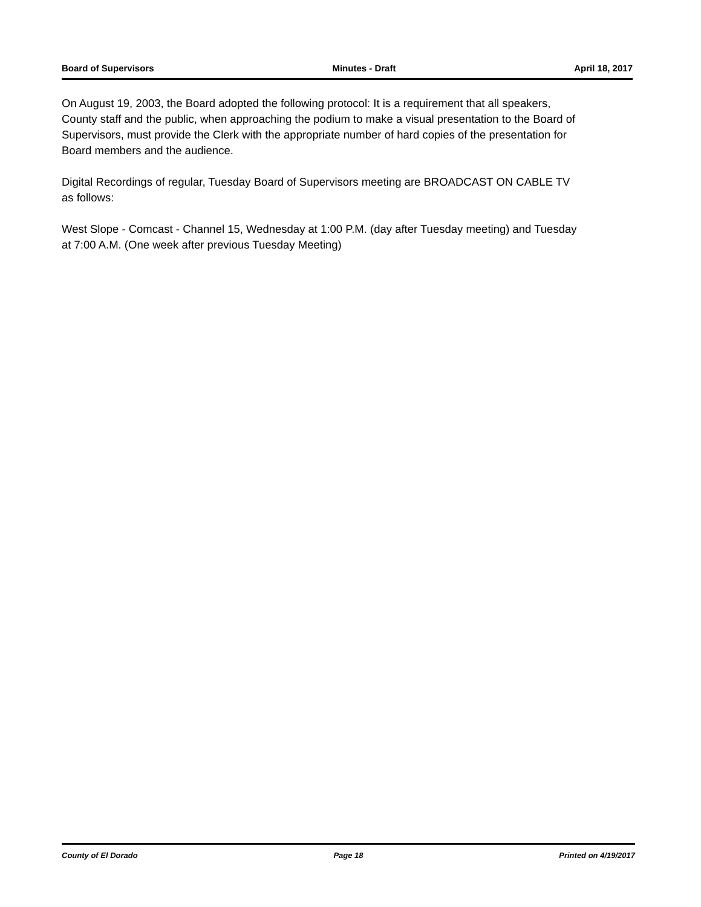Board of Supervisors Minutes - Draft April 18, 2017
On August 19, 2003, the Board adopted the following protocol: It is a requirement that all speakers, County staff and the public, when approaching the podium to make a visual presentation to the Board of Supervisors, must provide the Clerk with the appropriate number of hard copies of the presentation for Board members and the audience.
Digital Recordings of regular, Tuesday Board of Supervisors meeting are BROADCAST ON CABLE TV as follows:
West Slope - Comcast - Channel 15, Wednesday at 1:00 P.M. (day after Tuesday meeting) and Tuesday at 7:00 A.M. (One week after previous Tuesday Meeting)
County of El Dorado Page 18 Printed on 4/19/2017